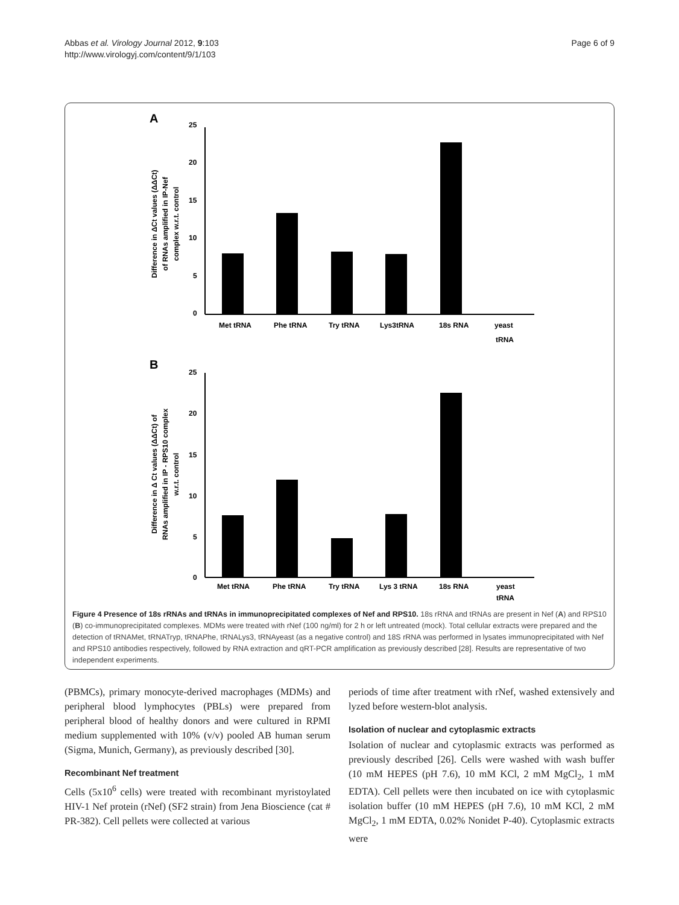Abbas et al. Virology Journal 2012, 9:103
http://www.virologyj.com/content/9/1/103
Page 6 of 9
A
25
20
15
10
5
0
Met tRNA
Phe tRNA
Try tRNA
Lys3tRNA
18s RNA
yeast
tRNA
Difference in ΔCt values (ΔΔCt)
of RNAs amplified in IP-Nef
complex w.r.t. control
B
25
20
15
10
5
0
Met tRNA
Phe tRNA
Try tRNA
Lys 3 tRNA
18s RNA
yeast
tRNA
Difference in Δ Ct values (ΔΔCt) of
RNAs amplified in IP - RPS10 complex
w.r.t. control
Figure 4 Presence of 18s rRNAs and tRNAs in immunoprecipitated complexes of Nef and RPS10. 18s rRNA and tRNAs are present in Nef (A) and RPS10 (B) co-immunoprecipitated complexes. MDMs were treated with rNef (100 ng/ml) for 2 h or left untreated (mock). Total cellular extracts were prepared and the detection of tRNAMet, tRNATryp, tRNAPhe, tRNALys3, tRNAyeast (as a negative control) and 18S rRNA was performed in lysates immunoprecipitated with Nef and RPS10 antibodies respectively, followed by RNA extraction and qRT-PCR amplification as previously described [28]. Results are representative of two independent experiments.
(PBMCs), primary monocyte-derived macrophages (MDMs) and peripheral blood lymphocytes (PBLs) were prepared from peripheral blood of healthy donors and were cultured in RPMI medium supplemented with 10% (v/v) pooled AB human serum (Sigma, Munich, Germany), as previously described [30].
Recombinant Nef treatment
Cells (5x10<sup>6</sup> cells) were treated with recombinant myristoylated HIV-1 Nef protein (rNef) (SF2 strain) from Jena Bioscience (cat # PR-382). Cell pellets were collected at various
periods of time after treatment with rNef, washed extensively and lyzed before western-blot analysis.
Isolation of nuclear and cytoplasmic extracts
Isolation of nuclear and cytoplasmic extracts was performed as previously described [26]. Cells were washed with wash buffer (10 mM HEPES (pH 7.6), 10 mM KCl, 2 mM MgCl<sub>2</sub>, 1 mM EDTA). Cell pellets were then incubated on ice with cytoplasmic isolation buffer (10 mM HEPES (pH 7.6), 10 mM KCl, 2 mM MgCl<sub>2</sub>, 1 mM EDTA, 0.02% Nonidet P-40). Cytoplasmic extracts were